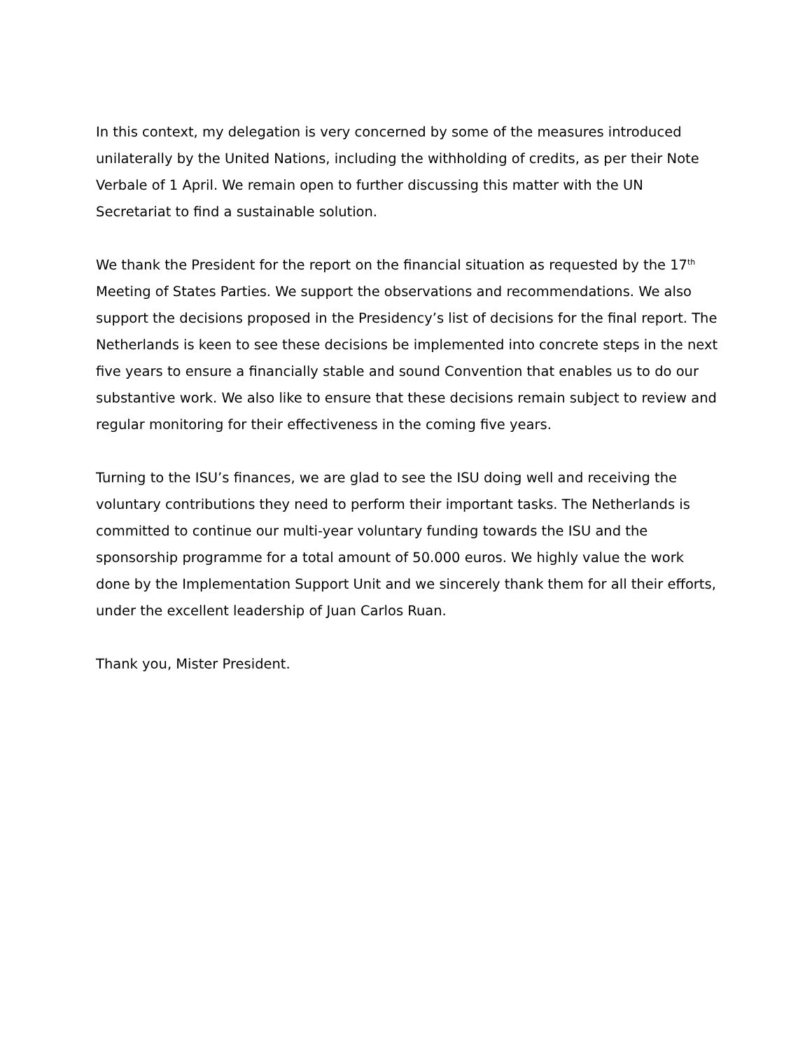In this context, my delegation is very concerned by some of the measures introduced unilaterally by the United Nations, including the withholding of credits, as per their Note Verbale of 1 April. We remain open to further discussing this matter with the UN Secretariat to find a sustainable solution.
We thank the President for the report on the financial situation as requested by the 17<sup>th</sup> Meeting of States Parties. We support the observations and recommendations. We also support the decisions proposed in the Presidency’s list of decisions for the final report. The Netherlands is keen to see these decisions be implemented into concrete steps in the next five years to ensure a financially stable and sound Convention that enables us to do our substantive work. We also like to ensure that these decisions remain subject to review and regular monitoring for their effectiveness in the coming five years.
Turning to the ISU’s finances, we are glad to see the ISU doing well and receiving the voluntary contributions they need to perform their important tasks. The Netherlands is committed to continue our multi-year voluntary funding towards the ISU and the sponsorship programme for a total amount of 50.000 euros. We highly value the work done by the Implementation Support Unit and we sincerely thank them for all their efforts, under the excellent leadership of Juan Carlos Ruan.
Thank you, Mister President.